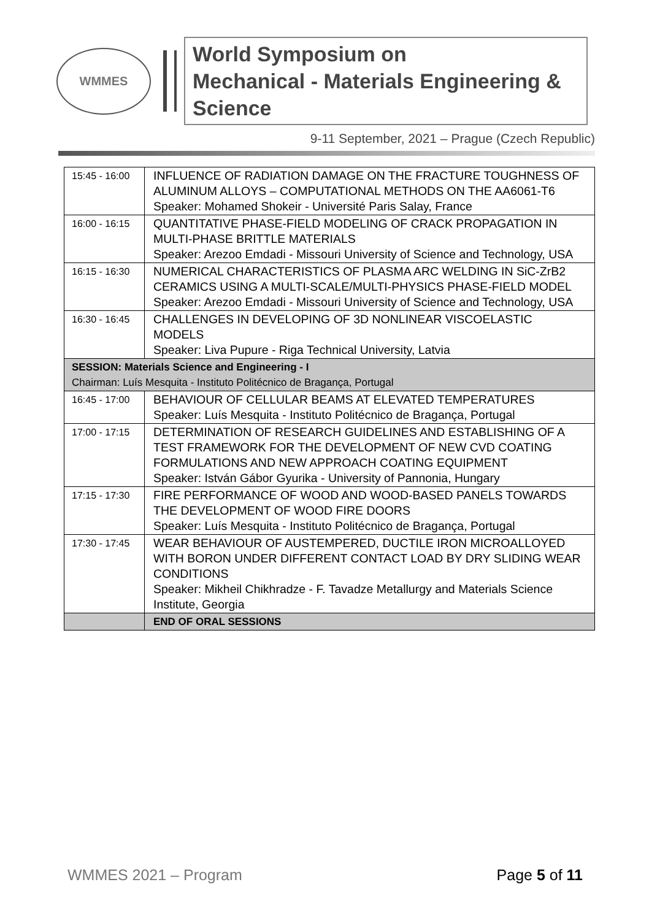WMMES
World Symposium on
Mechanical - Materials Engineering & Science
9-11 September, 2021 – Prague (Czech Republic)
| 15:45 - 16:00 | INFLUENCE OF RADIATION DAMAGE ON THE FRACTURE TOUGHNESS OF ALUMINUM ALLOYS – COMPUTATIONAL METHODS ON THE AA6061-T6 Speaker: Mohamed Shokeir - Université Paris Salay, France |
| 16:00 - 16:15 | QUANTITATIVE PHASE-FIELD MODELING OF CRACK PROPAGATION IN MULTI-PHASE BRITTLE MATERIALS Speaker: Arezoo Emdadi - Missouri University of Science and Technology, USA |
| 16:15 - 16:30 | NUMERICAL CHARACTERISTICS OF PLASMA ARC WELDING IN SiC-ZrB2 CERAMICS USING A MULTI-SCALE/MULTI-PHYSICS PHASE-FIELD MODEL Speaker: Arezoo Emdadi - Missouri University of Science and Technology, USA |
| 16:30 - 16:45 | CHALLENGES IN DEVELOPING OF 3D NONLINEAR VISCOELASTIC MODELS Speaker: Liva Pupure - Riga Technical University, Latvia |
| SESSION: Materials Science and Engineering - I Chairman: Luís Mesquita - Instituto Politécnico de Bragança, Portugal | |
| 16:45 - 17:00 | BEHAVIOUR OF CELLULAR BEAMS AT ELEVATED TEMPERATURES Speaker: Luís Mesquita - Instituto Politécnico de Bragança, Portugal |
| 17:00 - 17:15 | DETERMINATION OF RESEARCH GUIDELINES AND ESTABLISHING OF A TEST FRAMEWORK FOR THE DEVELOPMENT OF NEW CVD COATING FORMULATIONS AND NEW APPROACH COATING EQUIPMENT Speaker: István Gábor Gyurika - University of Pannonia, Hungary |
| 17:15 - 17:30 | FIRE PERFORMANCE OF WOOD AND WOOD-BASED PANELS TOWARDS THE DEVELOPMENT OF WOOD FIRE DOORS Speaker: Luís Mesquita - Instituto Politécnico de Bragança, Portugal |
| 17:30 - 17:45 | WEAR BEHAVIOUR OF AUSTEMPERED, DUCTILE IRON MICROALLOYED WITH BORON UNDER DIFFERENT CONTACT LOAD BY DRY SLIDING WEAR CONDITIONS Speaker: Mikheil Chikhradze - F. Tavadze Metallurgy and Materials Science Institute, Georgia |
| | END OF ORAL SESSIONS |
WMMES 2021 – Program Page 5 of 11